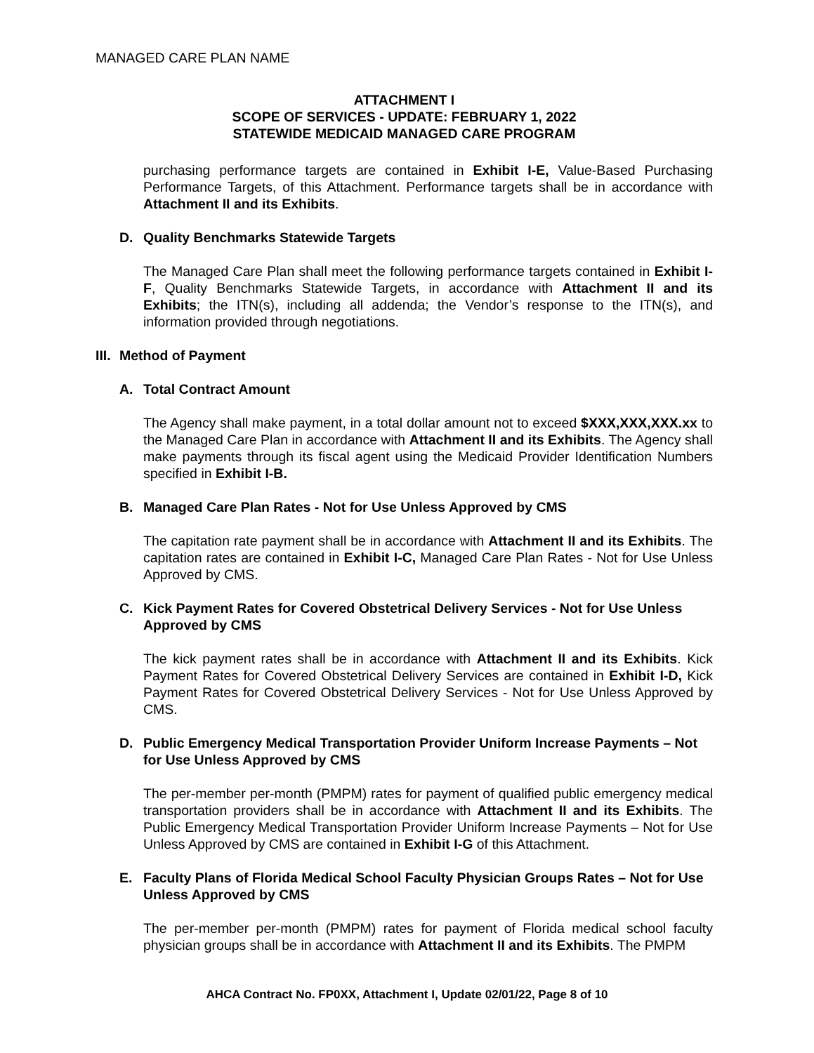MANAGED CARE PLAN NAME
ATTACHMENT I
SCOPE OF SERVICES - UPDATE: FEBRUARY 1, 2022
STATEWIDE MEDICAID MANAGED CARE PROGRAM
purchasing performance targets are contained in Exhibit I-E, Value-Based Purchasing Performance Targets, of this Attachment. Performance targets shall be in accordance with Attachment II and its Exhibits.
D. Quality Benchmarks Statewide Targets
The Managed Care Plan shall meet the following performance targets contained in Exhibit I-F, Quality Benchmarks Statewide Targets, in accordance with Attachment II and its Exhibits; the ITN(s), including all addenda; the Vendor’s response to the ITN(s), and information provided through negotiations.
III. Method of Payment
A. Total Contract Amount
The Agency shall make payment, in a total dollar amount not to exceed $XXX,XXX,XXX.xx to the Managed Care Plan in accordance with Attachment II and its Exhibits. The Agency shall make payments through its fiscal agent using the Medicaid Provider Identification Numbers specified in Exhibit I-B.
B. Managed Care Plan Rates - Not for Use Unless Approved by CMS
The capitation rate payment shall be in accordance with Attachment II and its Exhibits. The capitation rates are contained in Exhibit I-C, Managed Care Plan Rates - Not for Use Unless Approved by CMS.
C. Kick Payment Rates for Covered Obstetrical Delivery Services - Not for Use Unless Approved by CMS
The kick payment rates shall be in accordance with Attachment II and its Exhibits. Kick Payment Rates for Covered Obstetrical Delivery Services are contained in Exhibit I-D, Kick Payment Rates for Covered Obstetrical Delivery Services - Not for Use Unless Approved by CMS.
D. Public Emergency Medical Transportation Provider Uniform Increase Payments – Not for Use Unless Approved by CMS
The per-member per-month (PMPM) rates for payment of qualified public emergency medical transportation providers shall be in accordance with Attachment II and its Exhibits. The Public Emergency Medical Transportation Provider Uniform Increase Payments – Not for Use Unless Approved by CMS are contained in Exhibit I-G of this Attachment.
E. Faculty Plans of Florida Medical School Faculty Physician Groups Rates – Not for Use Unless Approved by CMS
The per-member per-month (PMPM) rates for payment of Florida medical school faculty physician groups shall be in accordance with Attachment II and its Exhibits. The PMPM
AHCA Contract No. FP0XX, Attachment I, Update 02/01/22, Page 8 of 10